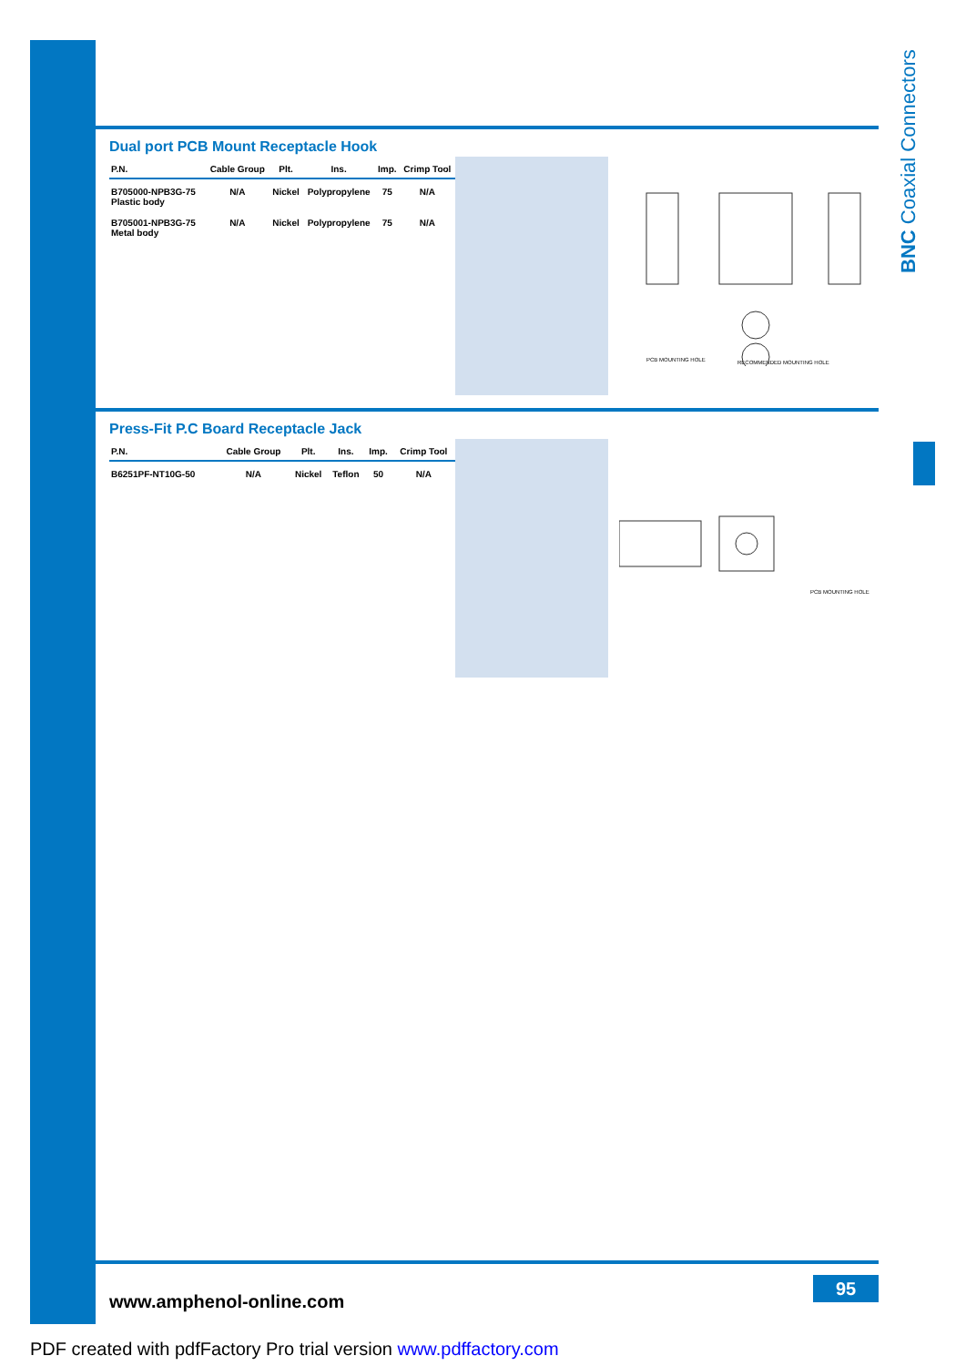BNC Coaxial Connectors
Dual port PCB Mount Receptacle Hook
| P.N. | Cable Group | Plt. | Ins. | Imp. | Crimp Tool |
| --- | --- | --- | --- | --- | --- |
| B705000-NPB3G-75 Plastic body | N/A | Nickel | Polypropylene | 75 | N/A |
| B705001-NPB3G-75 Metal body | N/A | Nickel | Polypropylene | 75 | N/A |
PCB MOUNTING HOLE
RECOMMENDED MOUNTING HOLE
Press-Fit P.C Board Receptacle Jack
| P.N. | Cable Group | Plt. | Ins. | Imp. | Crimp Tool |
| --- | --- | --- | --- | --- | --- |
| B6251PF-NT10G-50 | N/A | Nickel | Teflon | 50 | N/A |
PCB MOUNTING HOLE
www.amphenol-online.com
95
PDF created with pdfFactory Pro trial version www.pdffactory.com